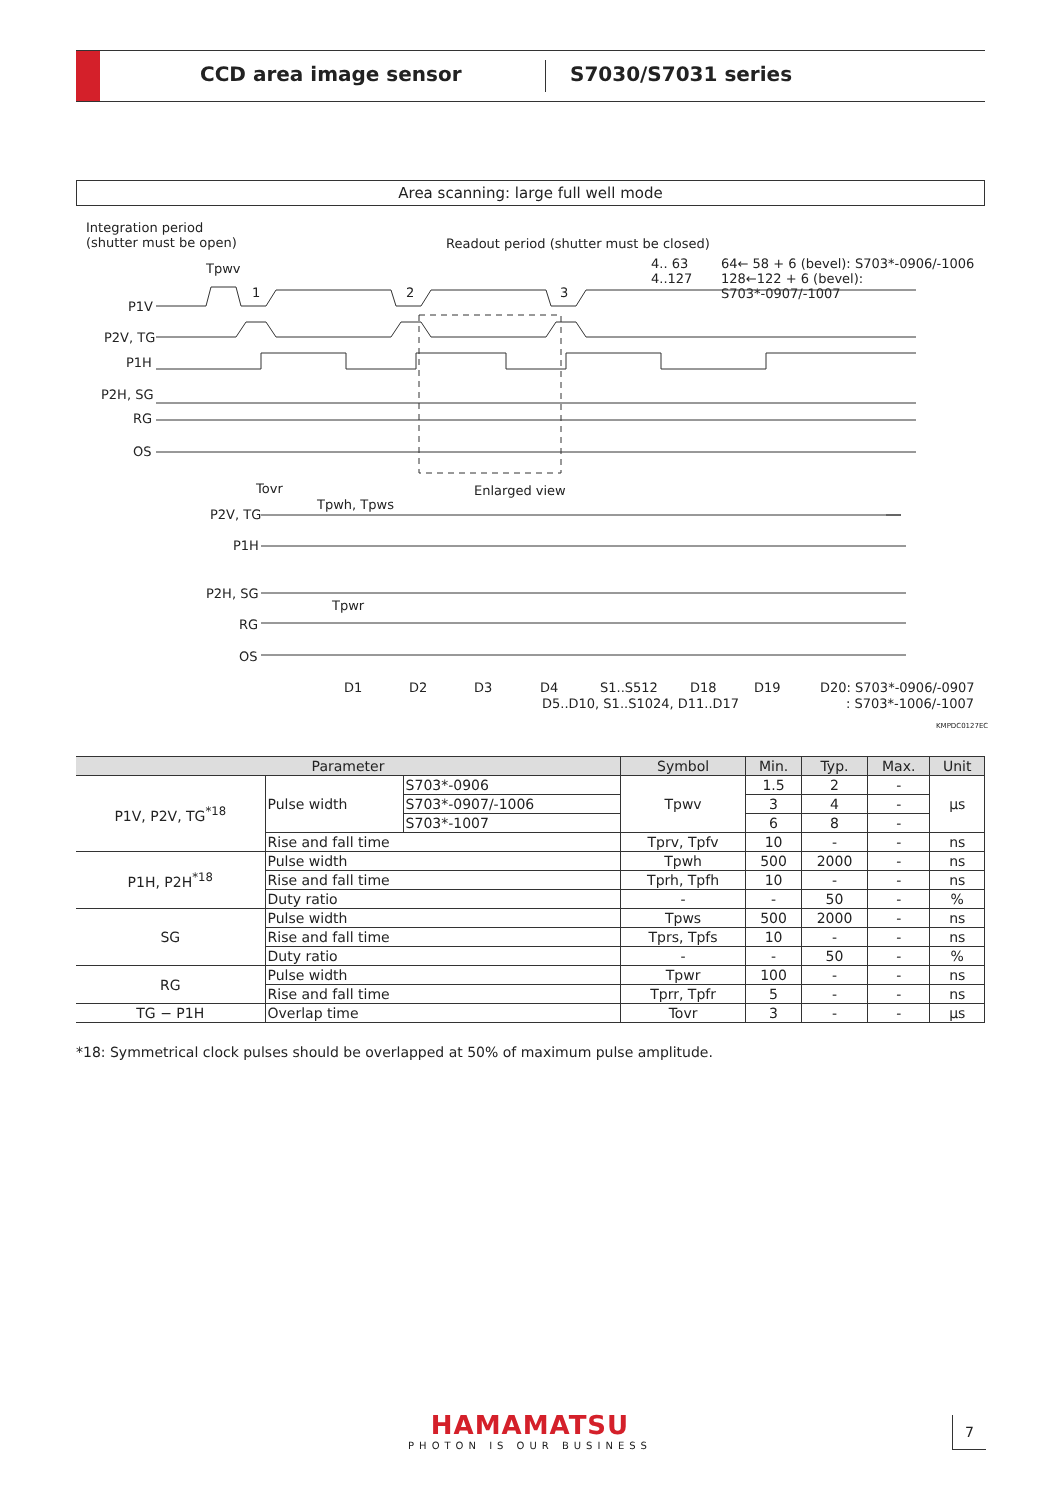CCD area image sensor S7030/S7031 series
Area scanning: large full well mode
Integration period
(shutter must be open) Readout period (shutter must be closed)
4.. 63
4..127
64← 58 + 6 (bevel): S703*-0906/-1006
128←122 + 6 (bevel): S703*-0907/-1007
Tpwv
P1V
1 2 3
P2V, TG
P1H
P2H, SG
RG
OS
Tovr Enlarged view
P2V, TG
Tpwh, Tpws
P1H
P2H, SG
Tpwr
RG
OS
D1 D2 D3 D4 S1..S512 D18 D19 D20: S703*-0906/-0907
D5..D10, S1..S1024, D11..D17 : S703*-1006/-1007
KMPDC0127EC
| Parameter | | | Symbol | Min. | Typ. | Max. | Unit |
| --- | --- | --- | --- | --- | --- | --- | --- |
| P1V, P2V, TG<sup>*18</sup> | Pulse width | S703*-0906 | Tpwv | 1.5 | 2 | - | μs |
| | | S703*-0907/-1006 | | 3 | 4 | - | |
| | | S703*-1007 | | 6 | 8 | - | |
| | Rise and fall time | | Tprv, Tpfv | 10 | - | - | ns |
| P1H, P2H<sup>*18</sup> | Pulse width | | Tpwh | 500 | 2000 | - | ns |
| | Rise and fall time | | Tprh, Tpfh | 10 | - | - | ns |
| | Duty ratio | | - | - | 50 | - | % |
| SG | Pulse width | | Tpws | 500 | 2000 | - | ns |
| | Rise and fall time | | Tprs, Tpfs | 10 | - | - | ns |
| | Duty ratio | | - | - | 50 | - | % |
| RG | Pulse width | | Tpwr | 100 | - | - | ns |
| | Rise and fall time | | Tprr, Tpfr | 5 | - | - | ns |
| TG − P1H | Overlap time | | Tovr | 3 | - | - | μs |
*18: Symmetrical clock pulses should be overlapped at 50% of maximum pulse amplitude.
HAMAMATSU
PHOTON IS OUR BUSINESS
7